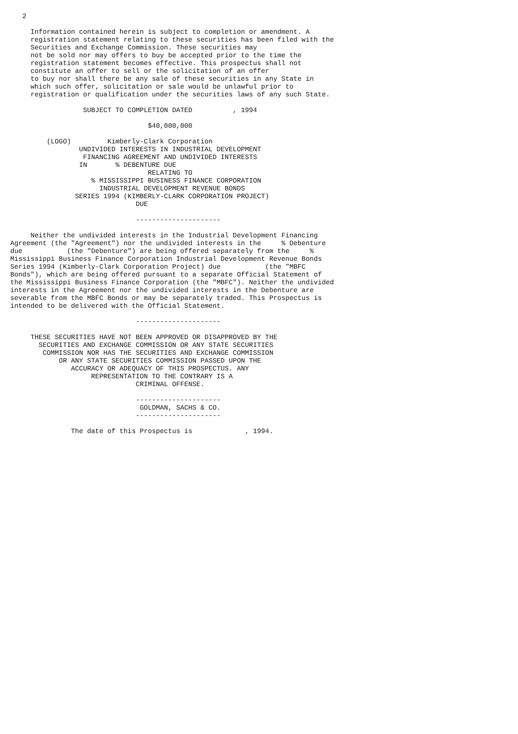2

     Information contained herein is subject to completion or amendment. A
     registration statement relating to these securities has been filed with the
     Securities and Exchange Commission. These securities may
     not be sold nor may offers to buy be accepted prior to the time the
     registration statement becomes effective. This prospectus shall not
     constitute an offer to sell or the solicitation of an offer
     to buy nor shall there be any sale of these securities in any State in
     which such offer, solicitation or sale would be unlawful prior to
     registration or qualification under the securities laws of any such State.

                  SUBJECT TO COMPLETION DATED          , 1994

                                  $40,000,000

         (LOGO)         Kimberly-Clark Corporation
                 UNDIVIDED INTERESTS IN INDUSTRIAL DEVELOPMENT
                  FINANCING AGREEMENT AND UNDIVIDED INTERESTS
                 IN       % DEBENTURE DUE
                                  RELATING TO
                    % MISSISSIPPI BUSINESS FINANCE CORPORATION
                      INDUSTRIAL DEVELOPMENT REVENUE BONDS
                SERIES 1994 (KIMBERLY-CLARK CORPORATION PROJECT)
                               DUE

                               ---------------------

     Neither the undivided interests in the Industrial Development Financing
Agreement (the "Agreement") nor the undivided interests in the     % Debenture
due           (the "Debenture") are being offered separately from the     %
Mississippi Business Finance Corporation Industrial Development Revenue Bonds
Series 1994 (Kimberly-Clark Corporation Project) due           (the "MBFC
Bonds"), which are being offered pursuant to a separate Official Statement of
the Mississippi Business Finance Corporation (the "MBFC"). Neither the undivided
interests in the Agreement nor the undivided interests in the Debenture are
severable from the MBFC Bonds or may be separately traded. This Prospectus is
intended to be delivered with the Official Statement.

                               ---------------------

     THESE SECURITIES HAVE NOT BEEN APPROVED OR DISAPPROVED BY THE
       SECURITIES AND EXCHANGE COMMISSION OR ANY STATE SECURITIES
        COMMISSION NOR HAS THE SECURITIES AND EXCHANGE COMMISSION
            OR ANY STATE SECURITIES COMMISSION PASSED UPON THE
               ACCURACY OR ADEQUACY OF THIS PROSPECTUS. ANY
                    REPRESENTATION TO THE CONTRARY IS A
                               CRIMINAL OFFENSE.

                               ---------------------
                                GOLDMAN, SACHS & CO.
                               ---------------------

               The date of this Prospectus is             , 1994.